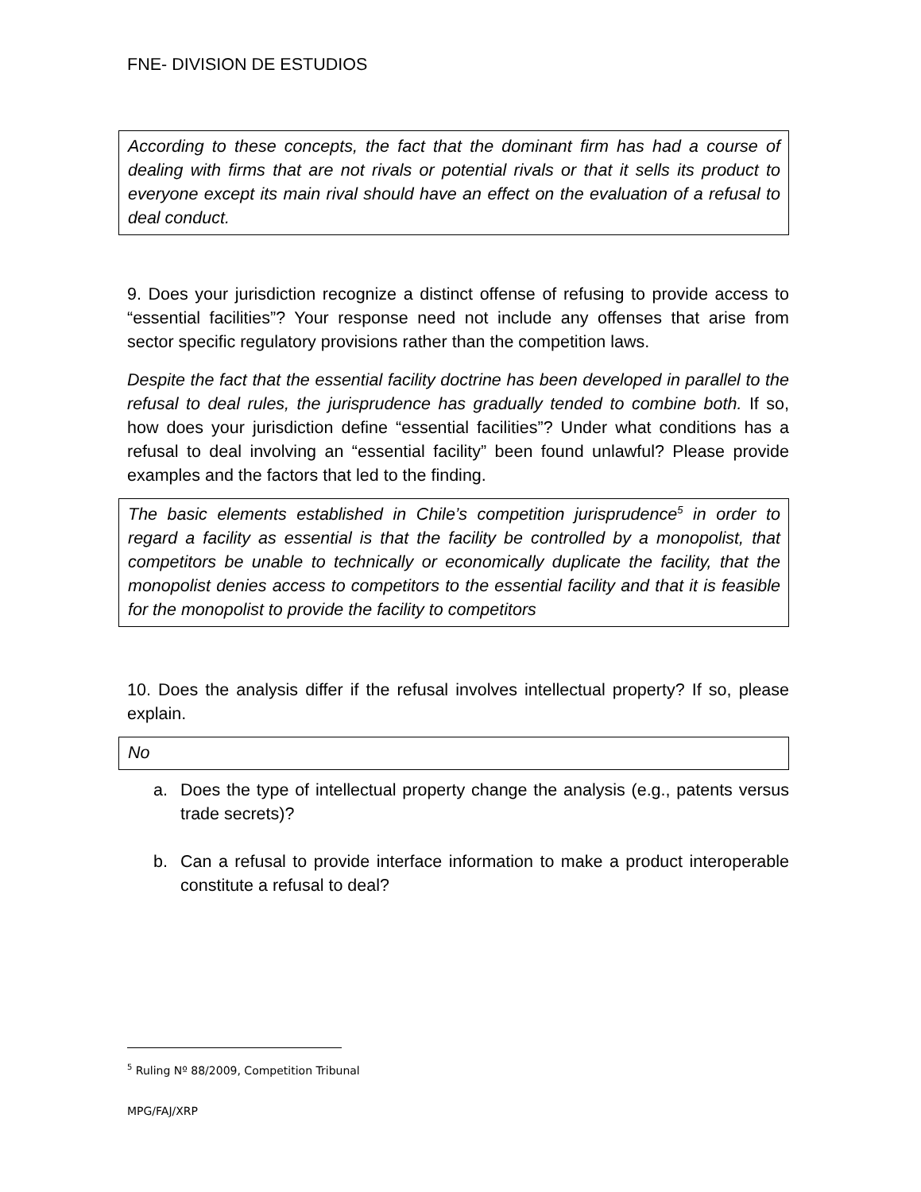FNE- DIVISION DE ESTUDIOS
According to these concepts, the fact that the dominant firm has had a course of dealing with firms that are not rivals or potential rivals or that it sells its product to everyone except its main rival should have an effect on the evaluation of a refusal to deal conduct.
9. Does your jurisdiction recognize a distinct offense of refusing to provide access to “essential facilities”? Your response need not include any offenses that arise from sector specific regulatory provisions rather than the competition laws.
Despite the fact that the essential facility doctrine has been developed in parallel to the refusal to deal rules, the jurisprudence has gradually tended to combine both. If so, how does your jurisdiction define “essential facilities”? Under what conditions has a refusal to deal involving an “essential facility” been found unlawful? Please provide examples and the factors that led to the finding.
The basic elements established in Chile’s competition jurisprudence<sup>5</sup> in order to regard a facility as essential is that the facility be controlled by a monopolist, that competitors be unable to technically or economically duplicate the facility, that the monopolist denies access to competitors to the essential facility and that it is feasible for the monopolist to provide the facility to competitors
10. Does the analysis differ if the refusal involves intellectual property? If so, please explain.
No
a. Does the type of intellectual property change the analysis (e.g., patents versus trade secrets)?
b. Can a refusal to provide interface information to make a product interoperable constitute a refusal to deal?
<sup>5</sup> Ruling Nº 88/2009, Competition Tribunal
MPG/FAJ/XRP